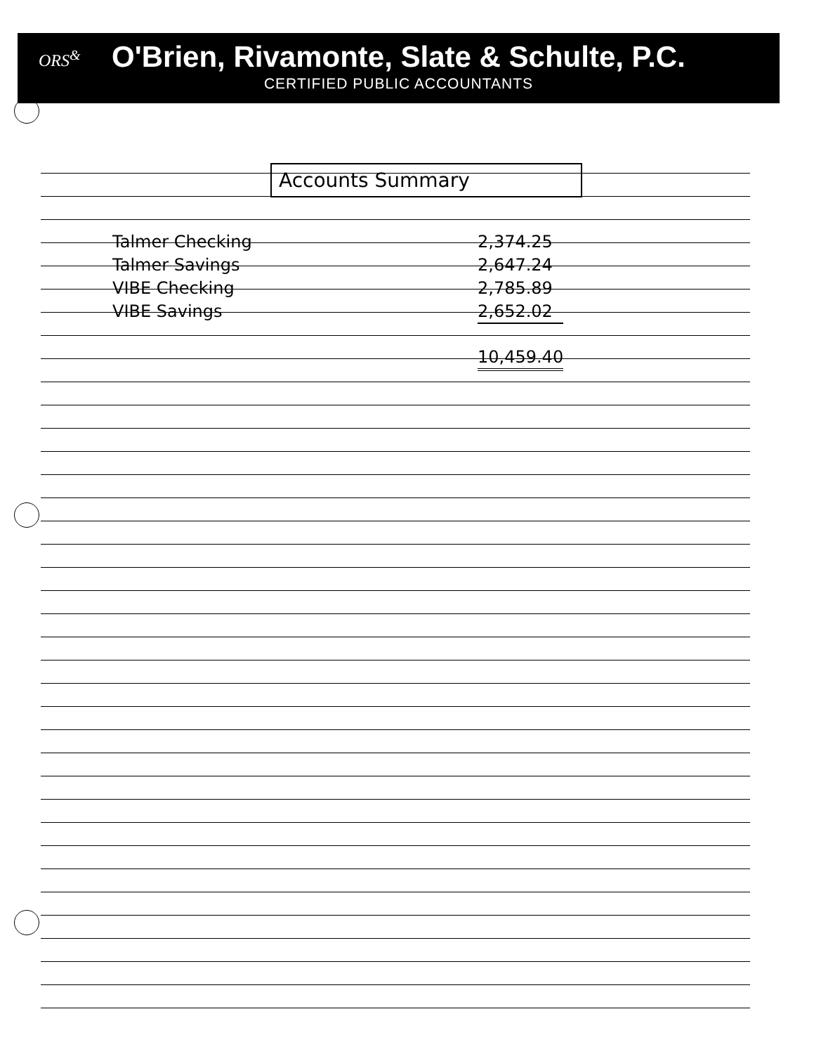ORS<sup>&</sup>
O'Brien, Rivamonte, Slate & Schulte, P.C.
CERTIFIED PUBLIC ACCOUNTANTS
Accounts Summary
| Talmer Checking | 2,374.25 |
| Talmer Savings | 2,647.24 |
| VIBE Checking | 2,785.89 |
| VIBE Savings | 2,652.02 |
| | 10,459.40 |